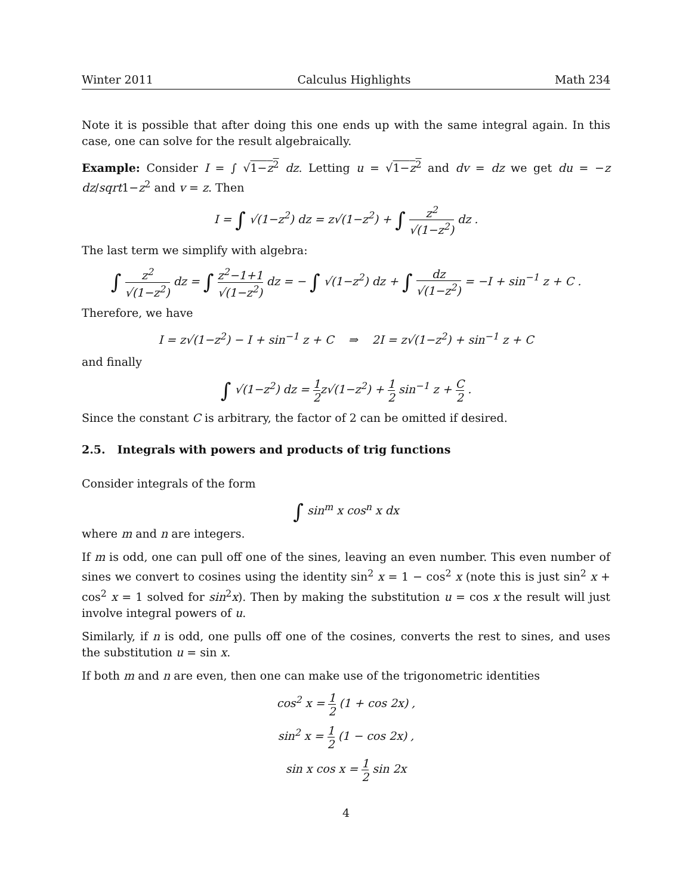Winter 2011 Calculus Highlights Math 234
Note it is possible that after doing this one ends up with the same integral again. In this case, one can solve for the result algebraically.
Example: Consider I = ∫ √1−z<sup>2</sup> dz. Letting u = √1−z<sup>2</sup> and dv = dz we get du = −z dz/sqrt1−z<sup>2</sup> and v = z. Then
I = ∫ √(1−z<sup>2</sup>) dz = z√(1−z<sup>2</sup>) + ∫ z<sup>2</sup> √(1−z<sup>2</sup>) dz .
The last term we simplify with algebra:
∫ z<sup>2</sup> √(1−z<sup>2</sup>) dz = ∫ z<sup>2</sup>−1+1 √(1−z<sup>2</sup>) dz = − ∫ √(1−z<sup>2</sup>) dz + ∫ dz √(1−z<sup>2</sup>) = −I + sin<sup>−1</sup> z + C .
Therefore, we have
I = z√(1−z<sup>2</sup>) − I + sin<sup>−1</sup> z + C ⇒ 2I = z√(1−z<sup>2</sup>) + sin<sup>−1</sup> z + C
and finally
∫ √(1−z<sup>2</sup>) dz = 1 2z√(1−z<sup>2</sup>) + 1 2 sin<sup>−1</sup> z + C 2 .
Since the constant C is arbitrary, the factor of 2 can be omitted if desired.
2.5. Integrals with powers and products of trig functions
Consider integrals of the form
∫ sin<sup>m</sup> x cos<sup>n</sup> x dx
where m and n are integers.
If m is odd, one can pull off one of the sines, leaving an even number. This even number of sines we convert to cosines using the identity sin<sup>2</sup> x = 1 − cos<sup>2</sup> x (note this is just sin<sup>2</sup> x + cos<sup>2</sup> x = 1 solved for sin<sup>2</sup>x). Then by making the substitution u = cos x the result will just involve integral powers of u.
Similarly, if n is odd, one pulls off one of the cosines, converts the rest to sines, and uses the substitution u = sin x.
If both m and n are even, then one can make use of the trigonometric identities
cos<sup>2</sup> x = 1 2 (1 + cos 2x) ,
sin<sup>2</sup> x = 1 2 (1 − cos 2x) ,
sin x cos x = 1 2 sin 2x
4